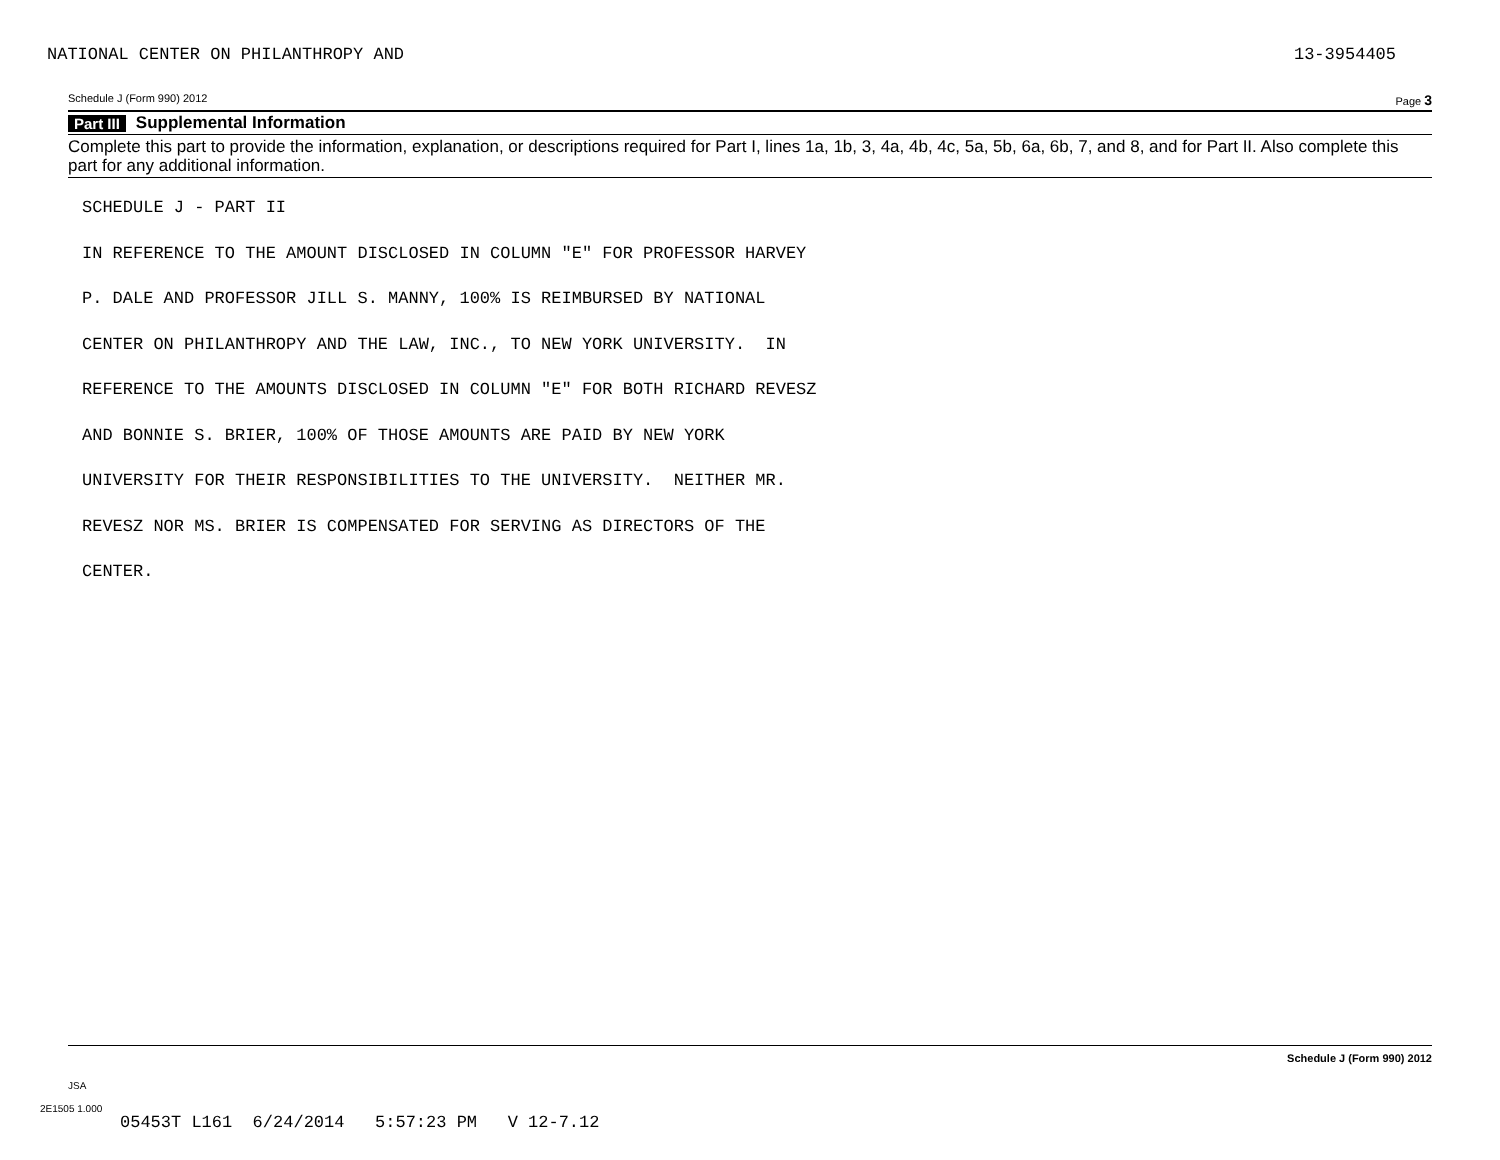NATIONAL CENTER ON PHILANTHROPY AND 13-3954405
Schedule J (Form 990) 2012 Page 3
Part III Supplemental Information
Complete this part to provide the information, explanation, or descriptions required for Part I, lines 1a, 1b, 3, 4a, 4b, 4c, 5a, 5b, 6a, 6b, 7, and 8, and for Part II. Also complete this part for any additional information.
SCHEDULE J - PART II
IN REFERENCE TO THE AMOUNT DISCLOSED IN COLUMN "E" FOR PROFESSOR HARVEY
P. DALE AND PROFESSOR JILL S. MANNY, 100% IS REIMBURSED BY NATIONAL
CENTER ON PHILANTHROPY AND THE LAW, INC., TO NEW YORK UNIVERSITY. IN
REFERENCE TO THE AMOUNTS DISCLOSED IN COLUMN "E" FOR BOTH RICHARD REVESZ
AND BONNIE S. BRIER, 100% OF THOSE AMOUNTS ARE PAID BY NEW YORK
UNIVERSITY FOR THEIR RESPONSIBILITIES TO THE UNIVERSITY. NEITHER MR.
REVESZ NOR MS. BRIER IS COMPENSATED FOR SERVING AS DIRECTORS OF THE
CENTER.
Schedule J (Form 990) 2012
JSA
2E1505 1.000
05453T L161 6/24/2014 5:57:23 PM V 12-7.12